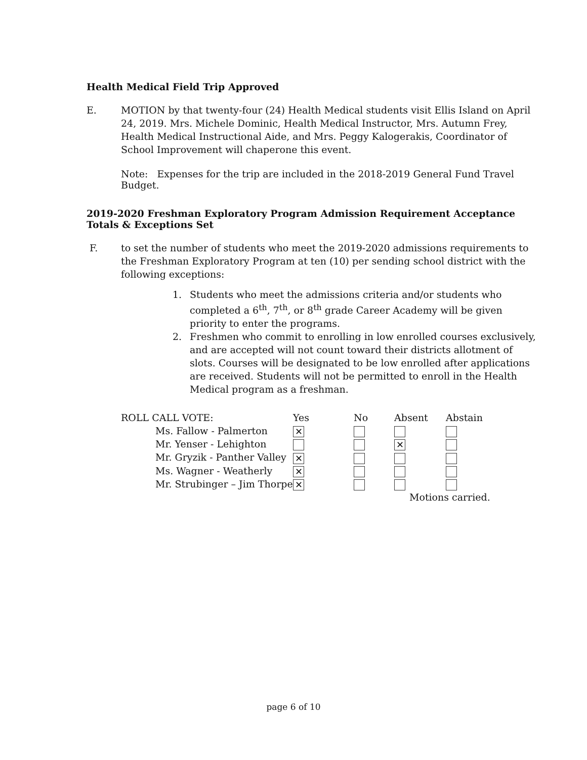Health Medical Field Trip Approved
E. MOTION by that twenty-four (24) Health Medical students visit Ellis Island on April 24, 2019. Mrs. Michele Dominic, Health Medical Instructor, Mrs. Autumn Frey, Health Medical Instructional Aide, and Mrs. Peggy Kalogerakis, Coordinator of School Improvement will chaperone this event.
Note: Expenses for the trip are included in the 2018-2019 General Fund Travel Budget.
2019-2020 Freshman Exploratory Program Admission Requirement Acceptance Totals & Exceptions Set
F. to set the number of students who meet the 2019-2020 admissions requirements to the Freshman Exploratory Program at ten (10) per sending school district with the following exceptions:
1. Students who meet the admissions criteria and/or students who completed a 6<sup>th</sup>, 7<sup>th</sup>, or 8<sup>th</sup> grade Career Academy will be given priority to enter the programs.
2. Freshmen who commit to enrolling in low enrolled courses exclusively, and are accepted will not count toward their districts allotment of slots. Courses will be designated to be low enrolled after applications are received. Students will not be permitted to enroll in the Health Medical program as a freshman.
| ROLL CALL VOTE: | Yes | No | Absent | Abstain |
| --- | --- | --- | --- | --- |
| Ms. Fallow - Palmerton | ✕ | | | |
| Mr. Yenser - Lehighton | | | ✕ | |
| Mr. Gryzik - Panther Valley | ✕ | | | |
| Ms. Wagner - Weatherly | ✕ | | | |
| Mr. Strubinger – Jim Thorpe | ✕ | | | |
| | | | Motions carried. | |
page 6 of 10